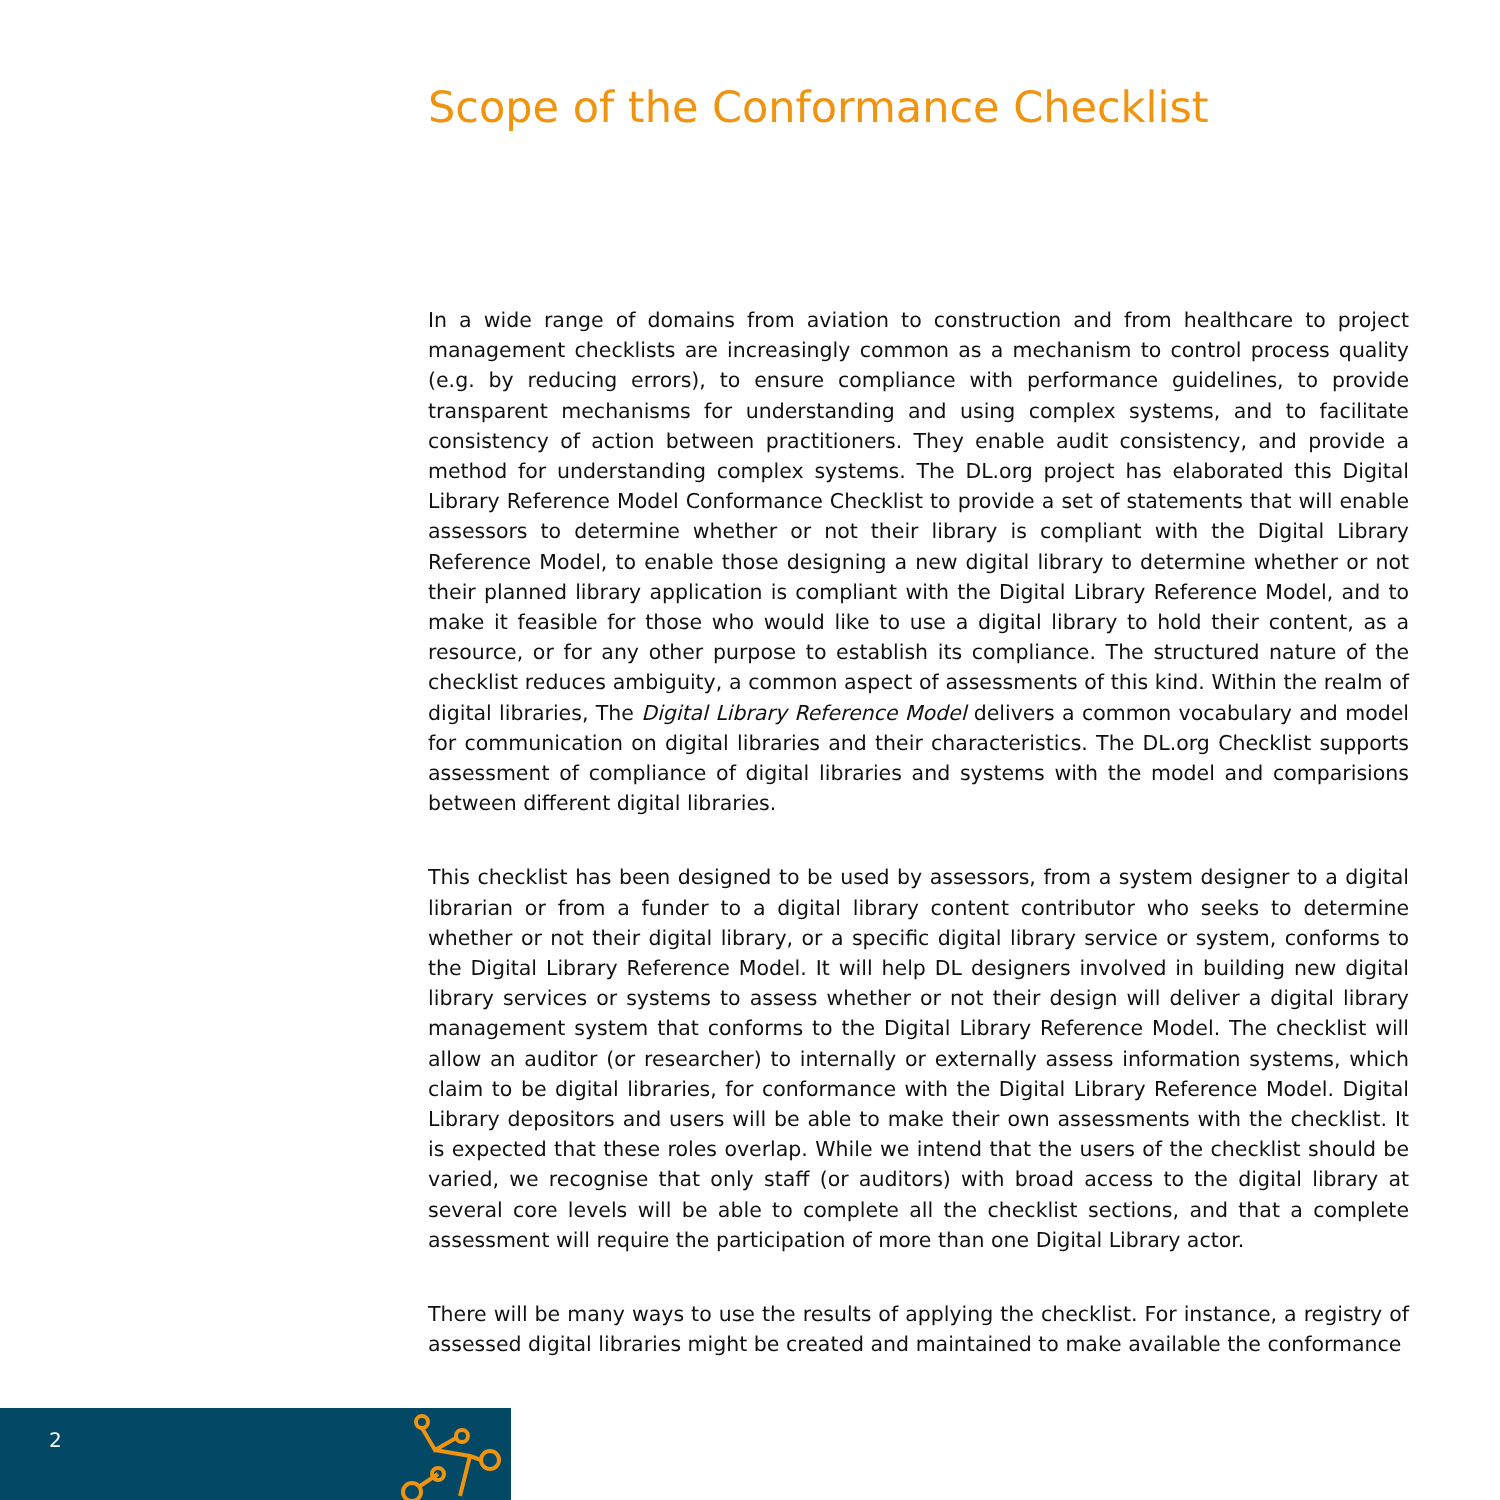Scope of the Conformance Checklist
In a wide range of domains from aviation to construction and from healthcare to project management checklists are increasingly common as a mechanism to control process quality (e.g. by reducing errors), to ensure compliance with performance guidelines, to provide transparent mechanisms for understanding and using complex systems, and to facilitate consistency of action between practitioners. They enable audit consistency, and provide a method for understanding complex systems. The DL.org project has elaborated this Digital Library Reference Model Conformance Checklist to provide a set of statements that will enable assessors to determine whether or not their library is compliant with the Digital Library Reference Model, to enable those designing a new digital library to determine whether or not their planned library application is compliant with the Digital Library Reference Model, and to make it feasible for those who would like to use a digital library to hold their content, as a resource, or for any other purpose to establish its compliance. The structured nature of the checklist reduces ambiguity, a common aspect of assessments of this kind. Within the realm of digital libraries, The Digital Library Reference Model delivers a common vocabulary and model for communication on digital libraries and their characteristics. The DL.org Checklist supports assessment of compliance of digital libraries and systems with the model and comparisions between different digital libraries.
This checklist has been designed to be used by assessors, from a system designer to a digital librarian or from a funder to a digital library content contributor who seeks to determine whether or not their digital library, or a specific digital library service or system, conforms to the Digital Library Reference Model. It will help DL designers involved in building new digital library services or systems to assess whether or not their design will deliver a digital library management system that conforms to the Digital Library Reference Model. The checklist will allow an auditor (or researcher) to internally or externally assess information systems, which claim to be digital libraries, for conformance with the Digital Library Reference Model. Digital Library depositors and users will be able to make their own assessments with the checklist. It is expected that these roles overlap. While we intend that the users of the checklist should be varied, we recognise that only staff (or auditors) with broad access to the digital library at several core levels will be able to complete all the checklist sections, and that a complete assessment will require the participation of more than one Digital Library actor.
There will be many ways to use the results of applying the checklist. For instance, a registry of assessed digital libraries might be created and maintained to make available the conformance
2